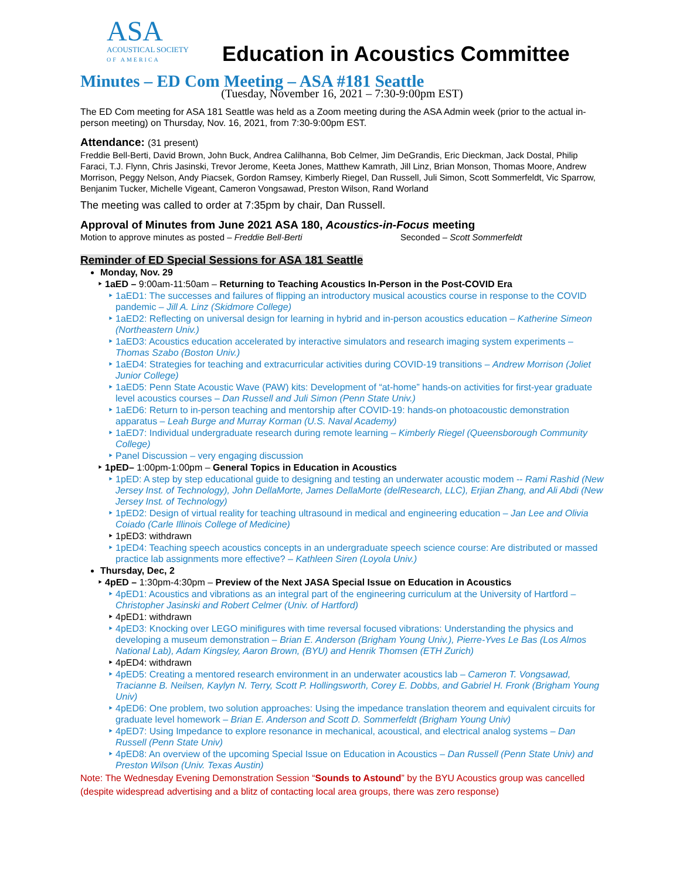ASA
ACOUSTICAL SOCIETY
OF AMERICA
Education in Acoustics Committee
Minutes – ED Com Meeting – ASA #181 Seattle
(Tuesday, November 16, 2021 – 7:30-9:00pm EST)
The ED Com meeting for ASA 181 Seattle was held as a Zoom meeting during the ASA Admin week (prior to the actual in-person meeting) on Thursday, Nov. 16, 2021, from 7:30-9:00pm EST.
Attendance: (31 present)
Freddie Bell-Berti, David Brown, John Buck, Andrea Calilhanna, Bob Celmer, Jim DeGrandis, Eric Dieckman, Jack Dostal, Philip Faraci, T.J. Flynn, Chris Jasinski, Trevor Jerome, Keeta Jones, Matthew Kamrath, Jill Linz, Brian Monson, Thomas Moore, Andrew Morrison, Peggy Nelson, Andy Piacsek, Gordon Ramsey, Kimberly Riegel, Dan Russell, Juli Simon, Scott Sommerfeldt, Vic Sparrow, Benjanim Tucker, Michelle Vigeant, Cameron Vongsawad, Preston Wilson, Rand Worland
The meeting was called to order at 7:35pm by chair, Dan Russell.
Approval of Minutes from June 2021 ASA 180, Acoustics-in-Focus meeting
Motion to approve minutes as posted – Freddie Bell-Berti Seconded – Scott Sommerfeldt
Reminder of ED Special Sessions for ASA 181 Seattle
Monday, Nov. 29
1aED – 9:00am-11:50am – Returning to Teaching Acoustics In-Person in the Post-COVID Era
1aED1: The successes and failures of flipping an introductory musical acoustics course in response to the COVID pandemic – Jill A. Linz (Skidmore College)
1aED2: Reflecting on universal design for learning in hybrid and in-person acoustics education – Katherine Simeon (Northeastern Univ.)
1aED3: Acoustics education accelerated by interactive simulators and research imaging system experiments – Thomas Szabo (Boston Univ.)
1aED4: Strategies for teaching and extracurricular activities during COVID-19 transitions – Andrew Morrison (Joliet Junior College)
1aED5: Penn State Acoustic Wave (PAW) kits: Development of “at-home” hands-on activities for first-year graduate level acoustics courses – Dan Russell and Juli Simon (Penn State Univ.)
1aED6: Return to in-person teaching and mentorship after COVID-19: hands-on photoacoustic demonstration apparatus – Leah Burge and Murray Korman (U.S. Naval Academy)
1aED7: Individual undergraduate research during remote learning – Kimberly Riegel (Queensborough Community College)
Panel Discussion – very engaging discussion
1pED– 1:00pm-1:00pm – General Topics in Education in Acoustics
1pED: A step by step educational guide to designing and testing an underwater acoustic modem -- Rami Rashid (New Jersey Inst. of Technology), John DellaMorte, James DellaMorte (delResearch, LLC), Erjian Zhang, and Ali Abdi (New Jersey Inst. of Technology)
1pED2: Design of virtual reality for teaching ultrasound in medical and engineering education – Jan Lee and Olivia Coiado (Carle Illinois College of Medicine)
1pED3: withdrawn
1pED4: Teaching speech acoustics concepts in an undergraduate speech science course: Are distributed or massed practice lab assignments more effective? – Kathleen Siren (Loyola Univ.)
Thursday, Dec, 2
4pED – 1:30pm-4:30pm – Preview of the Next JASA Special Issue on Education in Acoustics
4pED1: Acoustics and vibrations as an integral part of the engineering curriculum at the University of Hartford – Christopher Jasinski and Robert Celmer (Univ. of Hartford)
4pED1: withdrawn
4pED3: Knocking over LEGO minifigures with time reversal focused vibrations: Understanding the physics and developing a museum demonstration – Brian E. Anderson (Brigham Young Univ.), Pierre-Yves Le Bas (Los Almos National Lab), Adam Kingsley, Aaron Brown, (BYU) and Henrik Thomsen (ETH Zurich)
4pED4: withdrawn
4pED5: Creating a mentored research environment in an underwater acoustics lab – Cameron T. Vongsawad, Tracianne B. Neilsen, Kaylyn N. Terry, Scott P. Hollingsworth, Corey E. Dobbs, and Gabriel H. Fronk (Brigham Young Univ)
4pED6: One problem, two solution approaches: Using the impedance translation theorem and equivalent circuits for graduate level homework – Brian E. Anderson and Scott D. Sommerfeldt (Brigham Young Univ)
4pED7: Using Impedance to explore resonance in mechanical, acoustical, and electrical analog systems – Dan Russell (Penn State Univ)
4pED8: An overview of the upcoming Special Issue on Education in Acoustics – Dan Russell (Penn State Univ) and Preston Wilson (Univ. Texas Austin)
Note: The Wednesday Evening Demonstration Session “Sounds to Astound” by the BYU Acoustics group was cancelled (despite widespread advertising and a blitz of contacting local area groups, there was zero response)